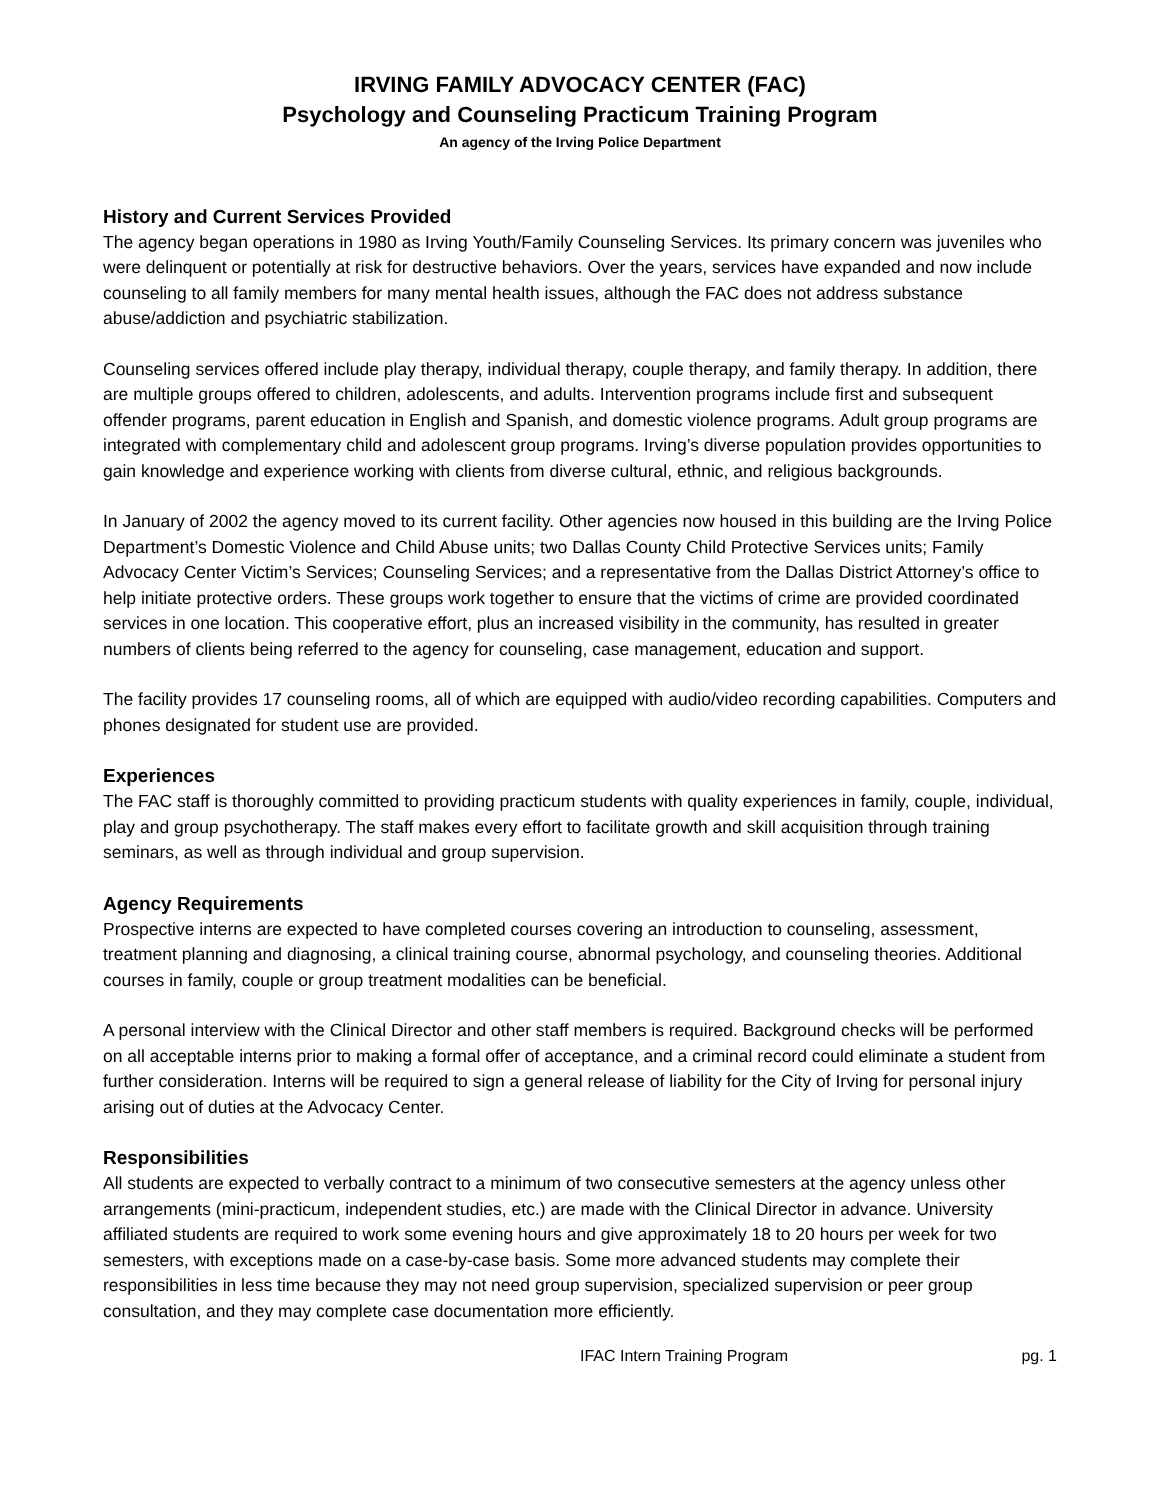IRVING FAMILY ADVOCACY CENTER (FAC)
Psychology and Counseling Practicum Training Program
An agency of the Irving Police Department
History and Current Services Provided
The agency began operations in 1980 as Irving Youth/Family Counseling Services. Its primary concern was juveniles who were delinquent or potentially at risk for destructive behaviors. Over the years, services have expanded and now include counseling to all family members for many mental health issues, although the FAC does not address substance abuse/addiction and psychiatric stabilization.
Counseling services offered include play therapy, individual therapy, couple therapy, and family therapy. In addition, there are multiple groups offered to children, adolescents, and adults. Intervention programs include first and subsequent offender programs, parent education in English and Spanish, and domestic violence programs. Adult group programs are integrated with complementary child and adolescent group programs. Irving’s diverse population provides opportunities to gain knowledge and experience working with clients from diverse cultural, ethnic, and religious backgrounds.
In January of 2002 the agency moved to its current facility. Other agencies now housed in this building are the Irving Police Department’s Domestic Violence and Child Abuse units; two Dallas County Child Protective Services units; Family Advocacy Center Victim’s Services; Counseling Services; and a representative from the Dallas District Attorney’s office to help initiate protective orders. These groups work together to ensure that the victims of crime are provided coordinated services in one location. This cooperative effort, plus an increased visibility in the community, has resulted in greater numbers of clients being referred to the agency for counseling, case management, education and support.
The facility provides 17 counseling rooms, all of which are equipped with audio/video recording capabilities. Computers and phones designated for student use are provided.
Experiences
The FAC staff is thoroughly committed to providing practicum students with quality experiences in family, couple, individual, play and group psychotherapy. The staff makes every effort to facilitate growth and skill acquisition through training seminars, as well as through individual and group supervision.
Agency Requirements
Prospective interns are expected to have completed courses covering an introduction to counseling, assessment, treatment planning and diagnosing, a clinical training course, abnormal psychology, and counseling theories. Additional courses in family, couple or group treatment modalities can be beneficial.
A personal interview with the Clinical Director and other staff members is required. Background checks will be performed on all acceptable interns prior to making a formal offer of acceptance, and a criminal record could eliminate a student from further consideration. Interns will be required to sign a general release of liability for the City of Irving for personal injury arising out of duties at the Advocacy Center.
Responsibilities
All students are expected to verbally contract to a minimum of two consecutive semesters at the agency unless other arrangements (mini-practicum, independent studies, etc.) are made with the Clinical Director in advance. University affiliated students are required to work some evening hours and give approximately 18 to 20 hours per week for two semesters, with exceptions made on a case-by-case basis. Some more advanced students may complete their responsibilities in less time because they may not need group supervision, specialized supervision or peer group consultation, and they may complete case documentation more efficiently.
IFAC Intern Training Program pg. 1